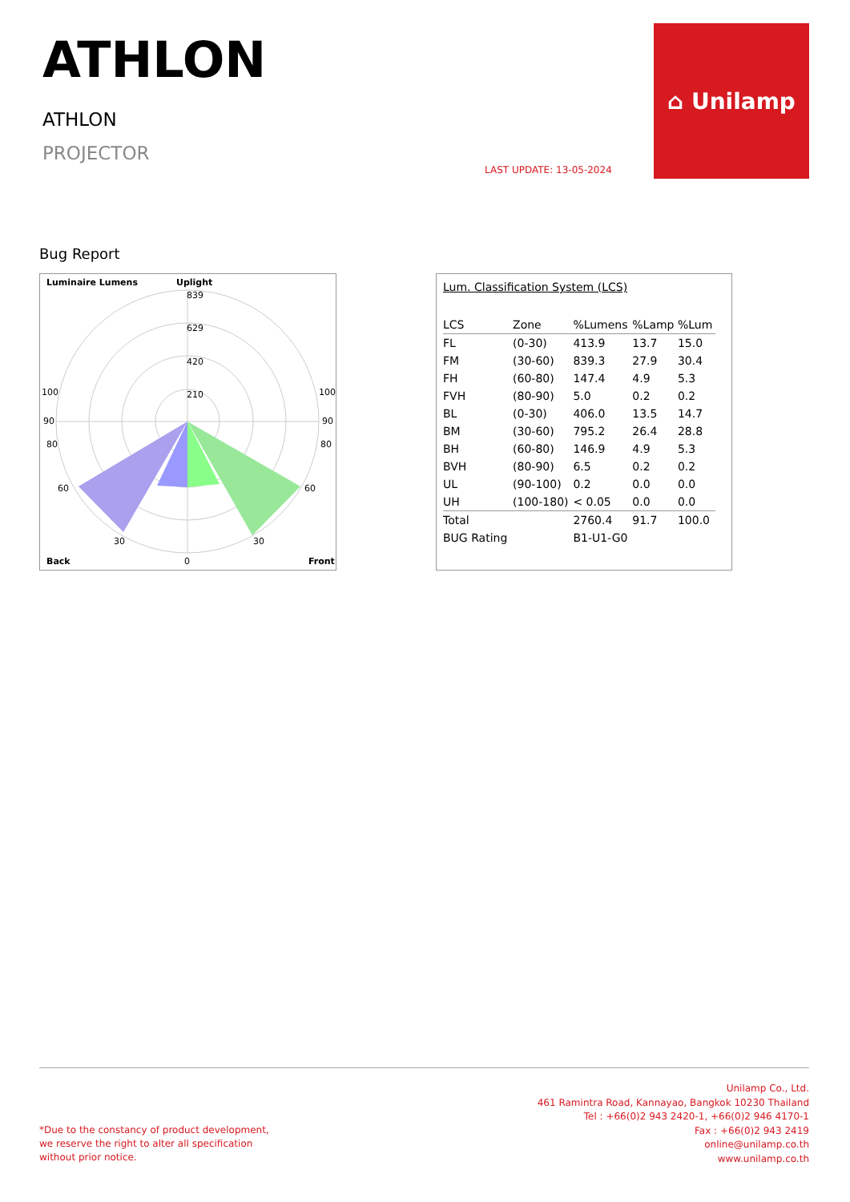ATHLON
ATHLON
PROJECTOR
LAST UPDATE: 13-05-2024
⌂ Unilamp
Bug Report
Luminaire Lumens
Uplight
839
629
420
210
100
100
90
90
80
80
60
60
30
30
Back
0
Front
Lum. Classification System (LCS)
| LCS | Zone | %Lumens | %Lamp | %Lum |
| --- | --- | --- | --- | --- |
| FL | (0-30) | 413.9 | 13.7 | 15.0 |
| FM | (30-60) | 839.3 | 27.9 | 30.4 |
| FH | (60-80) | 147.4 | 4.9 | 5.3 |
| FVH | (80-90) | 5.0 | 0.2 | 0.2 |
| BL | (0-30) | 406.0 | 13.5 | 14.7 |
| BM | (30-60) | 795.2 | 26.4 | 28.8 |
| BH | (60-80) | 146.9 | 4.9 | 5.3 |
| BVH | (80-90) | 6.5 | 0.2 | 0.2 |
| UL | (90-100) | 0.2 | 0.0 | 0.0 |
| UH | (100-180) | < 0.05 | 0.0 | 0.0 |
| Total | | 2760.4 | 91.7 | 100.0 |
| BUG Rating | | B1-U1-G0 | | |
*Due to the constancy of product development,
we reserve the right to alter all specification
without prior notice.
Unilamp Co., Ltd.
461 Ramintra Road, Kannayao, Bangkok 10230 Thailand
Tel : +66(0)2 943 2420-1, +66(0)2 946 4170-1
Fax : +66(0)2 943 2419
online@unilamp.co.th
www.unilamp.co.th